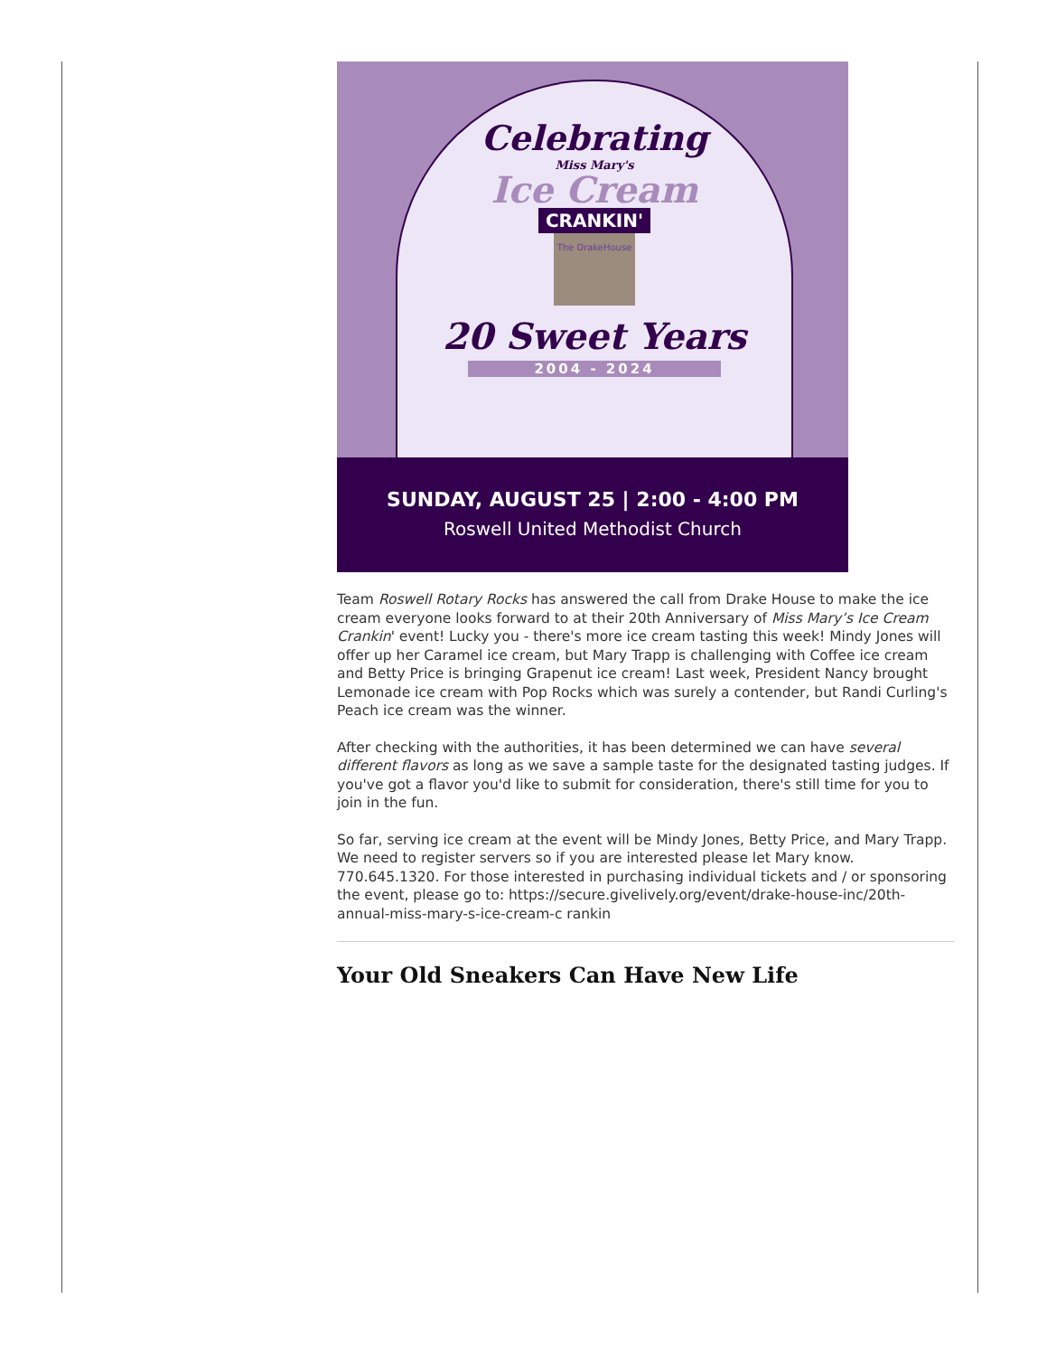Celebrating
Miss Mary's
Ice Cream
CRANKIN'
The DrakeHouse
20 Sweet Years
2004 - 2024
SUNDAY, AUGUST 25 | 2:00 - 4:00 PM
Roswell United Methodist Church
Team Roswell Rotary Rocks has answered the call from Drake House to make the ice cream everyone looks forward to at their 20th Anniversary of Miss Mary’s Ice Cream Crankin' event! Lucky you - there's more ice cream tasting this week! Mindy Jones will offer up her Caramel ice cream, but Mary Trapp is challenging with Coffee ice cream and Betty Price is bringing Grapenut ice cream! Last week, President Nancy brought Lemonade ice cream with Pop Rocks which was surely a contender, but Randi Curling's Peach ice cream was the winner.
After checking with the authorities, it has been determined we can have several different flavors as long as we save a sample taste for the designated tasting judges. If you've got a flavor you'd like to submit for consideration, there's still time for you to join in the fun.
So far, serving ice cream at the event will be Mindy Jones, Betty Price, and Mary Trapp. We need to register servers so if you are interested please let Mary know. 770.645.1320. For those interested in purchasing individual tickets and / or sponsoring the event, please go to: https://secure.givelively.org/event/drake-house-inc/20th-annual-miss-mary-s-ice-cream-c rankin
Your Old Sneakers Can Have New Life